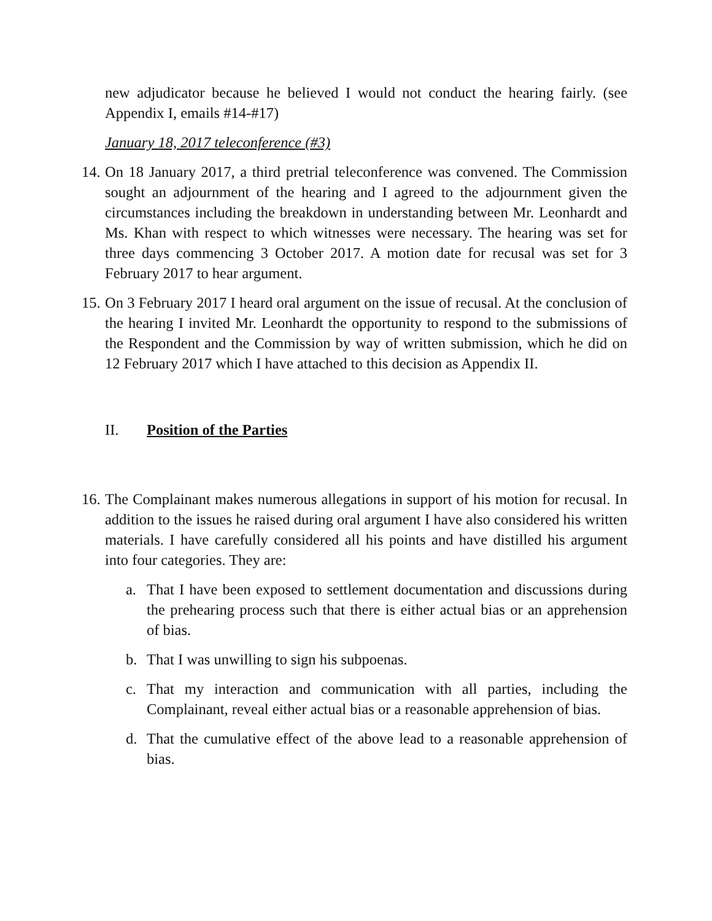new adjudicator because he believed I would not conduct the hearing fairly. (see Appendix I, emails #14-#17)
January 18, 2017 teleconference (#3)
14.
On 18 January 2017, a third pretrial teleconference was convened. The Commission sought an adjournment of the hearing and I agreed to the adjournment given the circumstances including the breakdown in understanding between Mr. Leonhardt and Ms. Khan with respect to which witnesses were necessary. The hearing was set for three days commencing 3 October 2017. A motion date for recusal was set for 3 February 2017 to hear argument.
15.
On 3 February 2017 I heard oral argument on the issue of recusal. At the conclusion of the hearing I invited Mr. Leonhardt the opportunity to respond to the submissions of the Respondent and the Commission by way of written submission, which he did on 12 February 2017 which I have attached to this decision as Appendix II.
II. Position of the Parties
16.
The Complainant makes numerous allegations in support of his motion for recusal. In addition to the issues he raised during oral argument I have also considered his written materials. I have carefully considered all his points and have distilled his argument into four categories. They are:
a. That I have been exposed to settlement documentation and discussions during the prehearing process such that there is either actual bias or an apprehension of bias.
b. That I was unwilling to sign his subpoenas.
c. That my interaction and communication with all parties, including the Complainant, reveal either actual bias or a reasonable apprehension of bias.
d. That the cumulative effect of the above lead to a reasonable apprehension of bias.